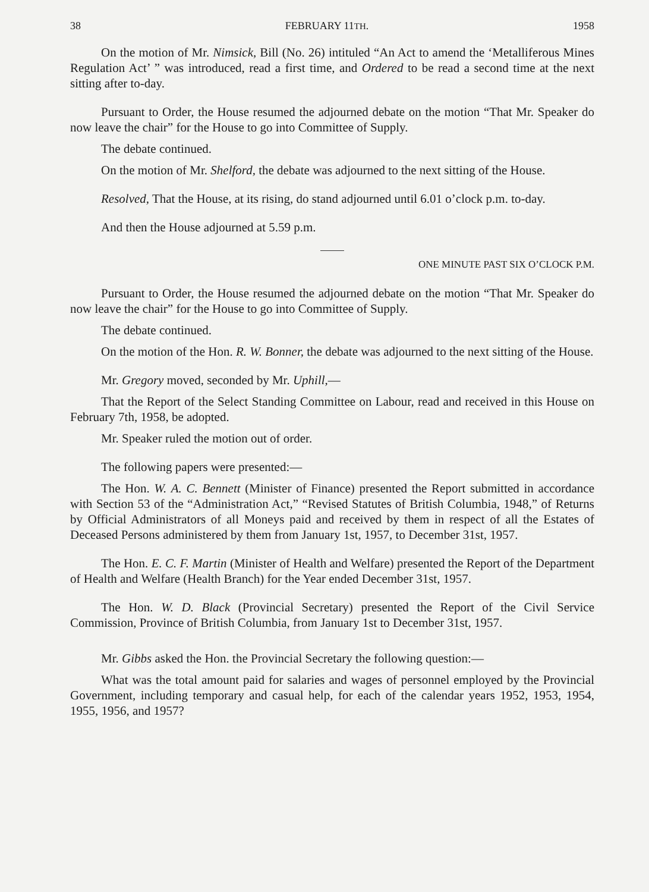38 FEBRUARY 11TH. 1958
On the motion of Mr. Nimsick, Bill (No. 26) intituled “An Act to amend the ‘Metalliferous Mines Regulation Act’ ” was introduced, read a first time, and Ordered to be read a second time at the next sitting after to-day.
Pursuant to Order, the House resumed the adjourned debate on the motion “That Mr. Speaker do now leave the chair” for the House to go into Committee of Supply.
The debate continued.
On the motion of Mr. Shelford, the debate was adjourned to the next sitting of the House.
Resolved, That the House, at its rising, do stand adjourned until 6.01 o’clock p.m. to-day.
And then the House adjourned at 5.59 p.m.
ONE MINUTE PAST SIX O’CLOCK P.M.
Pursuant to Order, the House resumed the adjourned debate on the motion “That Mr. Speaker do now leave the chair” for the House to go into Committee of Supply.
The debate continued.
On the motion of the Hon. R. W. Bonner, the debate was adjourned to the next sitting of the House.
Mr. Gregory moved, seconded by Mr. Uphill,—
That the Report of the Select Standing Committee on Labour, read and received in this House on February 7th, 1958, be adopted.
Mr. Speaker ruled the motion out of order.
The following papers were presented:—
The Hon. W. A. C. Bennett (Minister of Finance) presented the Report submitted in accordance with Section 53 of the “Administration Act,” “Revised Statutes of British Columbia, 1948,” of Returns by Official Administrators of all Moneys paid and received by them in respect of all the Estates of Deceased Persons administered by them from January 1st, 1957, to December 31st, 1957.
The Hon. E. C. F. Martin (Minister of Health and Welfare) presented the Report of the Department of Health and Welfare (Health Branch) for the Year ended December 31st, 1957.
The Hon. W. D. Black (Provincial Secretary) presented the Report of the Civil Service Commission, Province of British Columbia, from January 1st to December 31st, 1957.
Mr. Gibbs asked the Hon. the Provincial Secretary the following question:—
What was the total amount paid for salaries and wages of personnel employed by the Provincial Government, including temporary and casual help, for each of the calendar years 1952, 1953, 1954, 1955, 1956, and 1957?